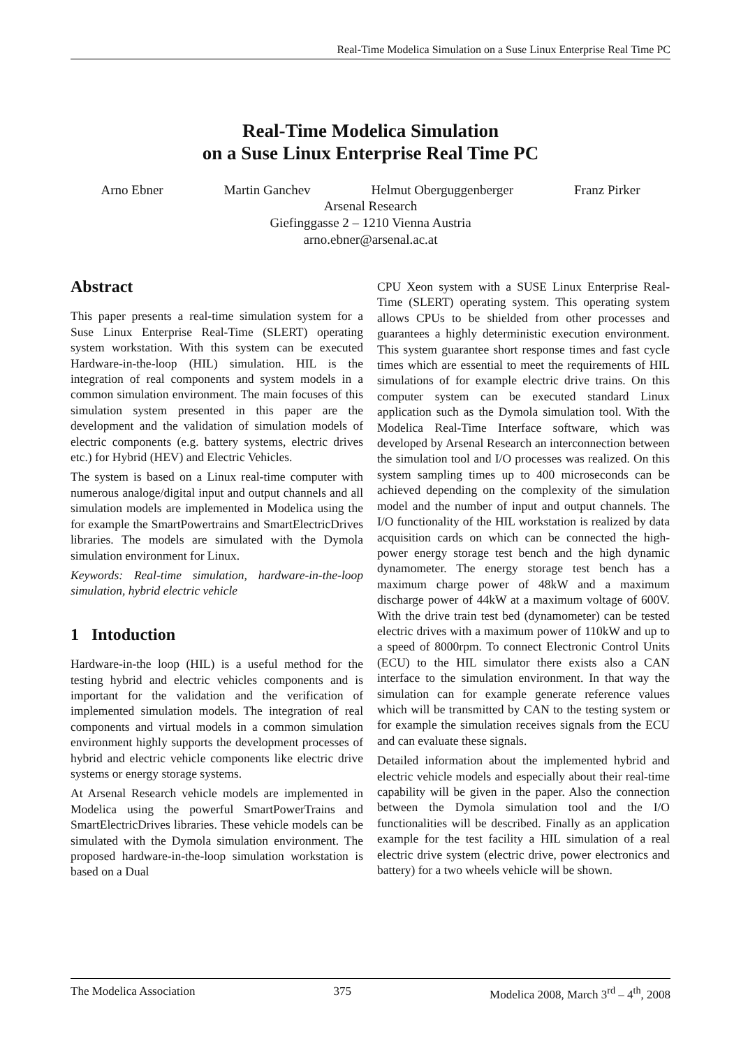Real-Time Modelica Simulation on a Suse Linux Enterprise Real Time PC
Real-Time Modelica Simulation
on a Suse Linux Enterprise Real Time PC
Arno Ebner Martin Ganchev Helmut Oberguggenberger Franz Pirker
Arsenal Research
Giefinggasse 2 – 1210 Vienna Austria
arno.ebner@arsenal.ac.at
Abstract
This paper presents a real-time simulation system for a Suse Linux Enterprise Real-Time (SLERT) operating system workstation. With this system can be executed Hardware-in-the-loop (HIL) simulation. HIL is the integration of real components and system models in a common simulation environment. The main focuses of this simulation system presented in this paper are the development and the validation of simulation models of electric components (e.g. battery systems, electric drives etc.) for Hybrid (HEV) and Electric Vehicles.
The system is based on a Linux real-time computer with numerous analoge/digital input and output channels and all simulation models are implemented in Modelica using the for example the SmartPowertrains and SmartElectricDrives libraries. The models are simulated with the Dymola simulation environment for Linux.
Keywords: Real-time simulation, hardware-in-the-loop simulation, hybrid electric vehicle
1 Intoduction
Hardware-in-the loop (HIL) is a useful method for the testing hybrid and electric vehicles components and is important for the validation and the verification of implemented simulation models. The integration of real components and virtual models in a common simulation environment highly supports the development processes of hybrid and electric vehicle components like electric drive systems or energy storage systems.
At Arsenal Research vehicle models are implemented in Modelica using the powerful SmartPowerTrains and SmartElectricDrives libraries. These vehicle models can be simulated with the Dymola simulation environment. The proposed hardware-in-the-loop simulation workstation is based on a Dual
CPU Xeon system with a SUSE Linux Enterprise Real-Time (SLERT) operating system. This operating system allows CPUs to be shielded from other processes and guarantees a highly deterministic execution environment. This system guarantee short response times and fast cycle times which are essential to meet the requirements of HIL simulations of for example electric drive trains. On this computer system can be executed standard Linux application such as the Dymola simulation tool. With the Modelica Real-Time Interface software, which was developed by Arsenal Research an interconnection between the simulation tool and I/O processes was realized. On this system sampling times up to 400 microseconds can be achieved depending on the complexity of the simulation model and the number of input and output channels. The I/O functionality of the HIL workstation is realized by data acquisition cards on which can be connected the high-power energy storage test bench and the high dynamic dynamometer. The energy storage test bench has a maximum charge power of 48kW and a maximum discharge power of 44kW at a maximum voltage of 600V. With the drive train test bed (dynamometer) can be tested electric drives with a maximum power of 110kW and up to a speed of 8000rpm. To connect Electronic Control Units (ECU) to the HIL simulator there exists also a CAN interface to the simulation environment. In that way the simulation can for example generate reference values which will be transmitted by CAN to the testing system or for example the simulation receives signals from the ECU and can evaluate these signals.
Detailed information about the implemented hybrid and electric vehicle models and especially about their real-time capability will be given in the paper. Also the connection between the Dymola simulation tool and the I/O functionalities will be described. Finally as an application example for the test facility a HIL simulation of a real electric drive system (electric drive, power electronics and battery) for a two wheels vehicle will be shown.
The Modelica Association 375 Modelica 2008, March 3<sup>rd</sup> – 4<sup>th</sup>, 2008